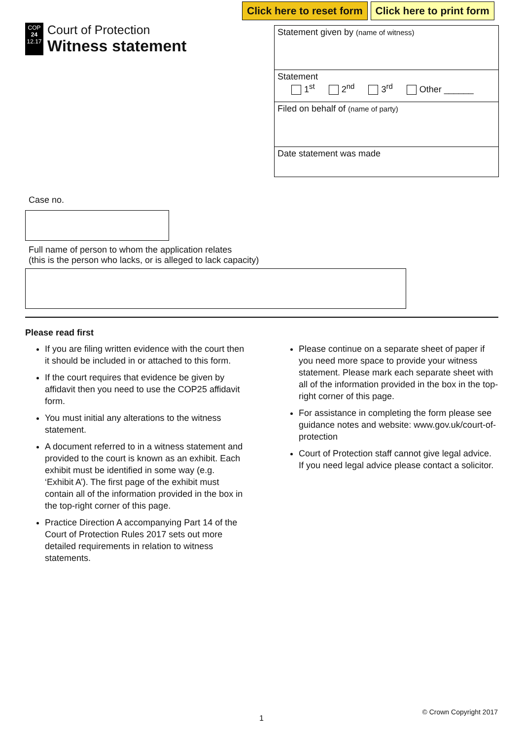Click here to reset form Click here to print form
COP
24
12.17
Court of Protection
Witness statement
Statement given by (name of witness)
Statement
1<sup>st</sup> 2<sup>nd</sup> 3<sup>rd</sup> Other ______
Filed on behalf of (name of party)
Date statement was made
Case no.
Full name of person to whom the application relates
(this is the person who lacks, or is alleged to lack capacity)
Please read first
If you are filing written evidence with the court then it should be included in or attached to this form.
If the court requires that evidence be given by affidavit then you need to use the COP25 affidavit form.
You must initial any alterations to the witness statement.
A document referred to in a witness statement and provided to the court is known as an exhibit. Each exhibit must be identified in some way (e.g. ‘Exhibit A’). The first page of the exhibit must contain all of the information provided in the box in the top-right corner of this page.
Practice Direction A accompanying Part 14 of the Court of Protection Rules 2017 sets out more detailed requirements in relation to witness statements.
Please continue on a separate sheet of paper if you need more space to provide your witness statement. Please mark each separate sheet with all of the information provided in the box in the top-right corner of this page.
For assistance in completing the form please see guidance notes and website: www.gov.uk/court-of-protection
Court of Protection staff cannot give legal advice. If you need legal advice please contact a solicitor.
1
© Crown Copyright 2017